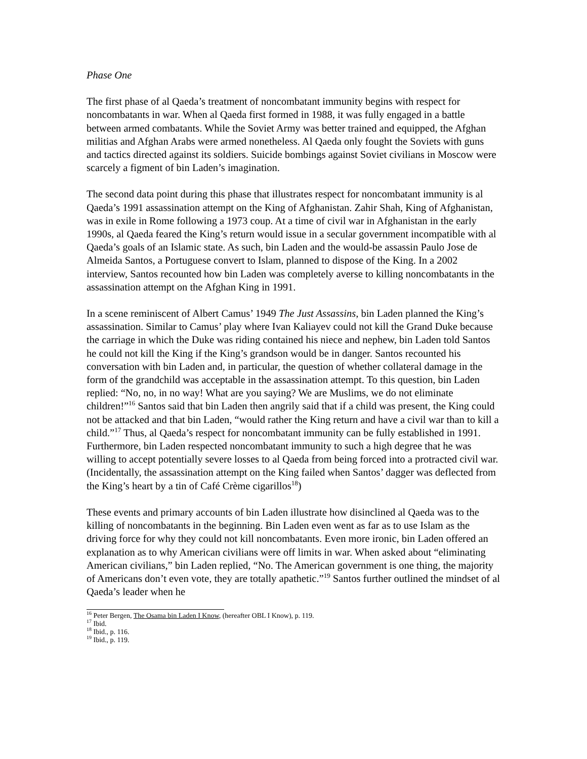Phase One
The first phase of al Qaeda’s treatment of noncombatant immunity begins with respect for noncombatants in war. When al Qaeda first formed in 1988, it was fully engaged in a battle between armed combatants. While the Soviet Army was better trained and equipped, the Afghan militias and Afghan Arabs were armed nonetheless. Al Qaeda only fought the Soviets with guns and tactics directed against its soldiers. Suicide bombings against Soviet civilians in Moscow were scarcely a figment of bin Laden’s imagination.
The second data point during this phase that illustrates respect for noncombatant immunity is al Qaeda’s 1991 assassination attempt on the King of Afghanistan. Zahir Shah, King of Afghanistan, was in exile in Rome following a 1973 coup. At a time of civil war in Afghanistan in the early 1990s, al Qaeda feared the King’s return would issue in a secular government incompatible with al Qaeda’s goals of an Islamic state. As such, bin Laden and the would-be assassin Paulo Jose de Almeida Santos, a Portuguese convert to Islam, planned to dispose of the King. In a 2002 interview, Santos recounted how bin Laden was completely averse to killing noncombatants in the assassination attempt on the Afghan King in 1991.
In a scene reminiscent of Albert Camus’ 1949 The Just Assassins, bin Laden planned the King’s assassination. Similar to Camus’ play where Ivan Kaliayev could not kill the Grand Duke because the carriage in which the Duke was riding contained his niece and nephew, bin Laden told Santos he could not kill the King if the King’s grandson would be in danger. Santos recounted his conversation with bin Laden and, in particular, the question of whether collateral damage in the form of the grandchild was acceptable in the assassination attempt. To this question, bin Laden replied: “No, no, in no way! What are you saying? We are Muslims, we do not eliminate children!”<sup>16</sup> Santos said that bin Laden then angrily said that if a child was present, the King could not be attacked and that bin Laden, “would rather the King return and have a civil war than to kill a child.”<sup>17</sup> Thus, al Qaeda’s respect for noncombatant immunity can be fully established in 1991. Furthermore, bin Laden respected noncombatant immunity to such a high degree that he was willing to accept potentially severe losses to al Qaeda from being forced into a protracted civil war. (Incidentally, the assassination attempt on the King failed when Santos’ dagger was deflected from the King’s heart by a tin of Café Crème cigarillos<sup>18</sup>)
These events and primary accounts of bin Laden illustrate how disinclined al Qaeda was to the killing of noncombatants in the beginning. Bin Laden even went as far as to use Islam as the driving force for why they could not kill noncombatants. Even more ironic, bin Laden offered an explanation as to why American civilians were off limits in war. When asked about “eliminating American civilians,” bin Laden replied, “No. The American government is one thing, the majority of Americans don’t even vote, they are totally apathetic.”<sup>19</sup> Santos further outlined the mindset of al Qaeda’s leader when he
<sup>16</sup> Peter Bergen, The Osama bin Laden I Know, (hereafter OBL I Know), p. 119.
<sup>17</sup> Ibid.
<sup>18</sup> Ibid., p. 116.
<sup>19</sup> Ibid., p. 119.